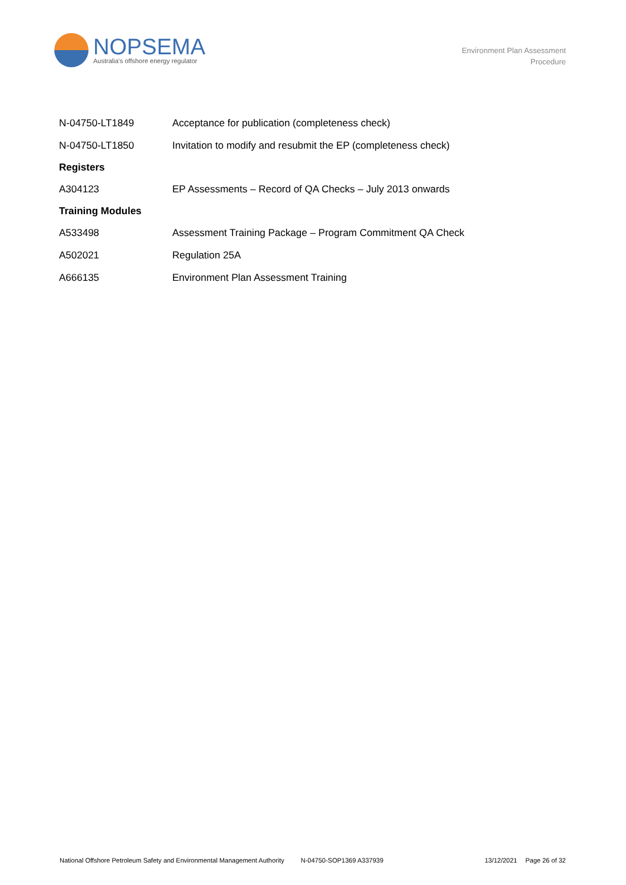NOPSEMA
Australia's offshore energy regulator
Environment Plan Assessment
Procedure
| N-04750-LT1849 | Acceptance for publication (completeness check) |
| N-04750-LT1850 | Invitation to modify and resubmit the EP (completeness check) |
| Registers | |
| A304123 | EP Assessments – Record of QA Checks – July 2013 onwards |
| Training Modules | |
| A533498 | Assessment Training Package – Program Commitment QA Check |
| A502021 | Regulation 25A |
| A666135 | Environment Plan Assessment Training |
National Offshore Petroleum Safety and Environmental Management Authority N-04750-SOP1369 A337939 13/12/2021 Page 26 of 32